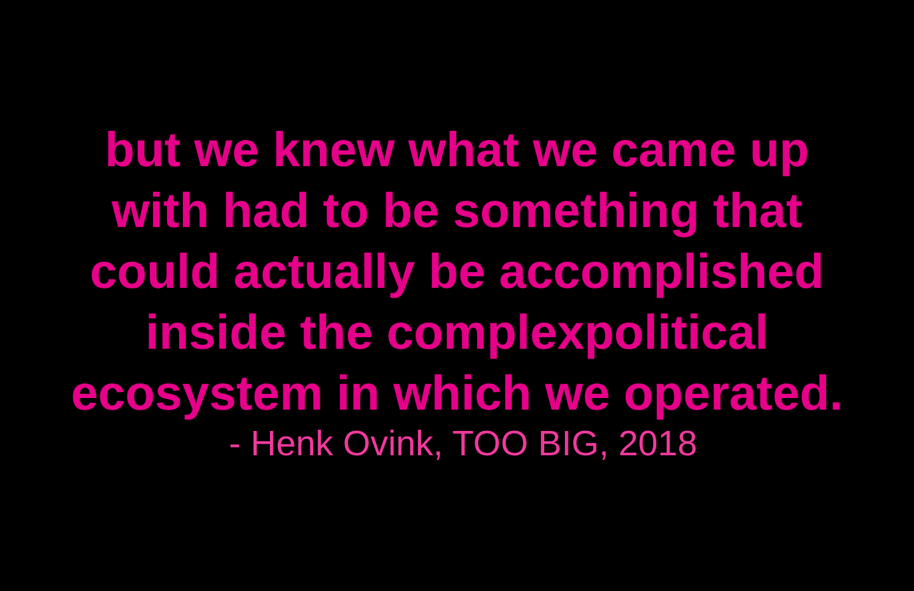but we knew what we came up
with had to be something that
could actually be accomplished
inside the complexpolitical
ecosystem in which we operated.
- Henk Ovink, TOO BIG, 2018